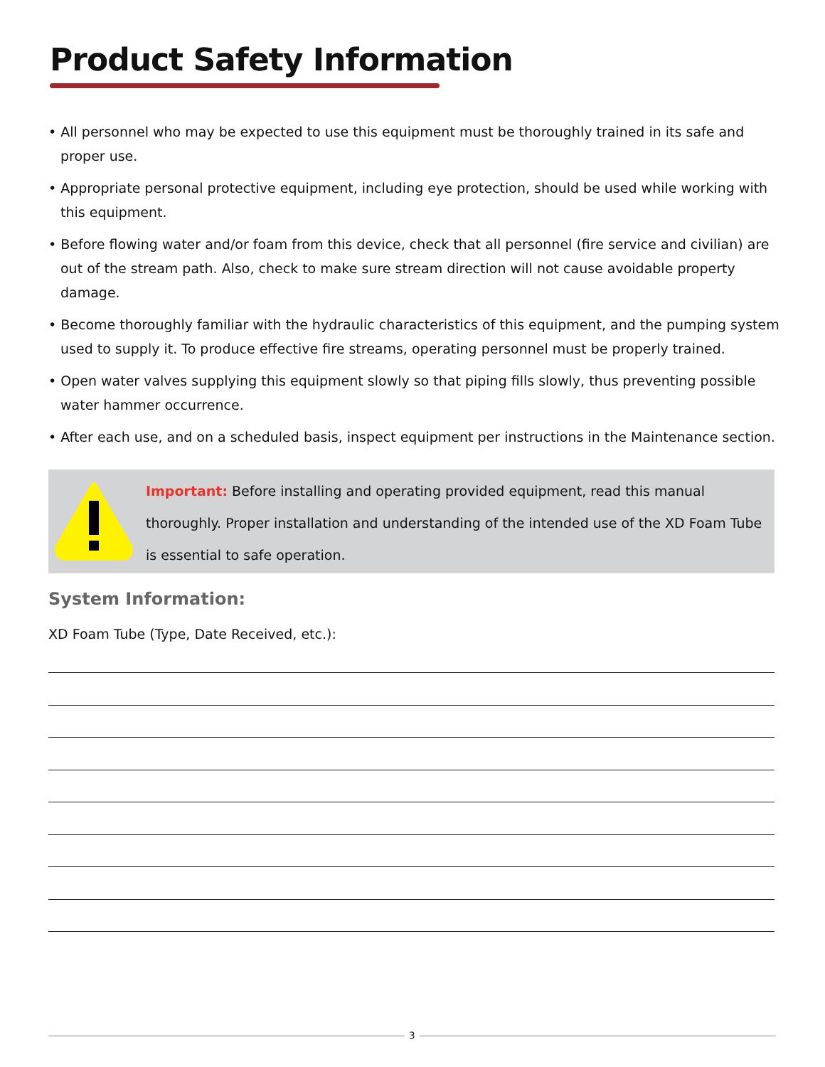Product Safety Information
• All personnel who may be expected to use this equipment must be thoroughly trained in its safe and proper use.
• Appropriate personal protective equipment, including eye protection, should be used while working with this equipment.
• Before flowing water and/or foam from this device, check that all personnel (fire service and civilian) are out of the stream path. Also, check to make sure stream direction will not cause avoidable property damage.
• Become thoroughly familiar with the hydraulic characteristics of this equipment, and the pumping system used to supply it. To produce effective fire streams, operating personnel must be properly trained.
• Open water valves supplying this equipment slowly so that piping fills slowly, thus preventing possible water hammer occurrence.
• After each use, and on a scheduled basis, inspect equipment per instructions in the Maintenance section.
Important: Before installing and operating provided equipment, read this manual thoroughly. Proper installation and understanding of the intended use of the XD Foam Tube is essential to safe operation.
System Information:
XD Foam Tube (Type, Date Received, etc.):
3